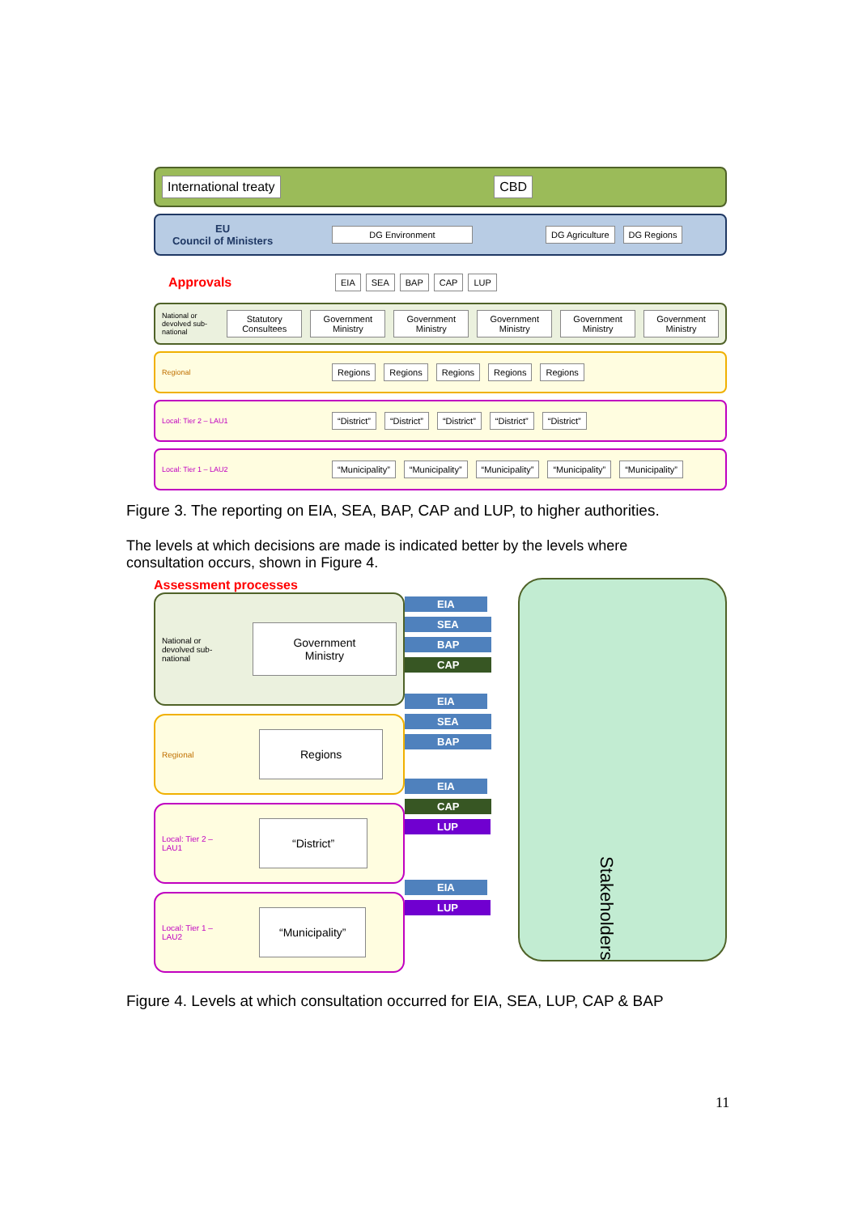International treaty CBD
EU
Council of Ministers DG Environment DG Agriculture DG Regions
Approvals EIA SEA BAP CAP LUP
National or devolved sub-national Statutory Consultees Government Ministry Government Ministry Government Ministry Government Ministry Government Ministry
Regional Regions Regions Regions Regions Regions
Local: Tier 2 – LAU1 “District” “District” “District” “District” “District”
Local: Tier 1 – LAU2 “Municipality” “Municipality” “Municipality” “Municipality” “Municipality”
Figure 3. The reporting on EIA, SEA, BAP, CAP and LUP, to higher authorities.
The levels at which decisions are made is indicated better by the levels where consultation occurs, shown in Figure 4.
Assessment processes
National or devolved sub-national Government Ministry
Regional Regions
Local: Tier 2 – LAU1 “District”
Local: Tier 1 – LAU2 “Municipality”
EIA SEA BAP CAP EIA SEA BAP EIA CAP LUP EIA LUP
Stakeholders
Figure 4. Levels at which consultation occurred for EIA, SEA, LUP, CAP & BAP
11